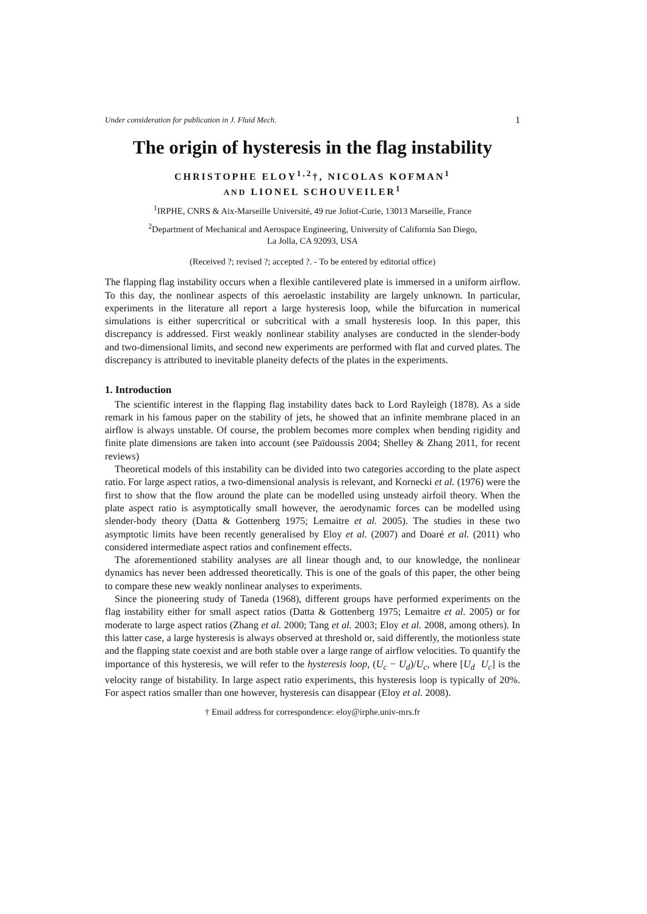Under consideration for publication in J. Fluid Mech. 1
The origin of hysteresis in the flag instability
CHRISTOPHE ELOY<sup>1,2</sup>†, NICOLAS KOFMAN<sup>1</sup>
AND LIONEL SCHOUVEILER<sup>1</sup>
<sup>1</sup> IRPHE, CNRS & Aix-Marseille Université, 49 rue Joliot-Curie, 13013 Marseille, France
<sup>2</sup> Department of Mechanical and Aerospace Engineering, University of California San Diego,
La Jolla, CA 92093, USA
(Received ?; revised ?; accepted ?. - To be entered by editorial office)
The flapping flag instability occurs when a flexible cantilevered plate is immersed in a uniform airflow. To this day, the nonlinear aspects of this aeroelastic instability are largely unknown. In particular, experiments in the literature all report a large hysteresis loop, while the bifurcation in numerical simulations is either supercritical or subcritical with a small hysteresis loop. In this paper, this discrepancy is addressed. First weakly nonlinear stability analyses are conducted in the slender-body and two-dimensional limits, and second new experiments are performed with flat and curved plates. The discrepancy is attributed to inevitable planeity defects of the plates in the experiments.
1. Introduction
The scientific interest in the flapping flag instability dates back to Lord Rayleigh (1878). As a side remark in his famous paper on the stability of jets, he showed that an infinite membrane placed in an airflow is always unstable. Of course, the problem becomes more complex when bending rigidity and finite plate dimensions are taken into account (see Païdoussis 2004; Shelley & Zhang 2011, for recent reviews)
Theoretical models of this instability can be divided into two categories according to the plate aspect ratio. For large aspect ratios, a two-dimensional analysis is relevant, and Kornecki et al. (1976) were the first to show that the flow around the plate can be modelled using unsteady airfoil theory. When the plate aspect ratio is asymptotically small however, the aerodynamic forces can be modelled using slender-body theory (Datta & Gottenberg 1975; Lemaitre et al. 2005). The studies in these two asymptotic limits have been recently generalised by Eloy et al. (2007) and Doaré et al. (2011) who considered intermediate aspect ratios and confinement effects.
The aforementioned stability analyses are all linear though and, to our knowledge, the nonlinear dynamics has never been addressed theoretically. This is one of the goals of this paper, the other being to compare these new weakly nonlinear analyses to experiments.
Since the pioneering study of Taneda (1968), different groups have performed experiments on the flag instability either for small aspect ratios (Datta & Gottenberg 1975; Lemaitre et al. 2005) or for moderate to large aspect ratios (Zhang et al. 2000; Tang et al. 2003; Eloy et al. 2008, among others). In this latter case, a large hysteresis is always observed at threshold or, said differently, the motionless state and the flapping state coexist and are both stable over a large range of airflow velocities. To quantify the importance of this hysteresis, we will refer to the hysteresis loop, (U<sub>c</sub> − U<sub>d</sub>)/U<sub>c</sub>, where [U<sub>d</sub> U<sub>c</sub>] is the velocity range of bistability. In large aspect ratio experiments, this hysteresis loop is typically of 20%. For aspect ratios smaller than one however, hysteresis can disappear (Eloy et al. 2008).
† Email address for correspondence: eloy@irphe.univ-mrs.fr